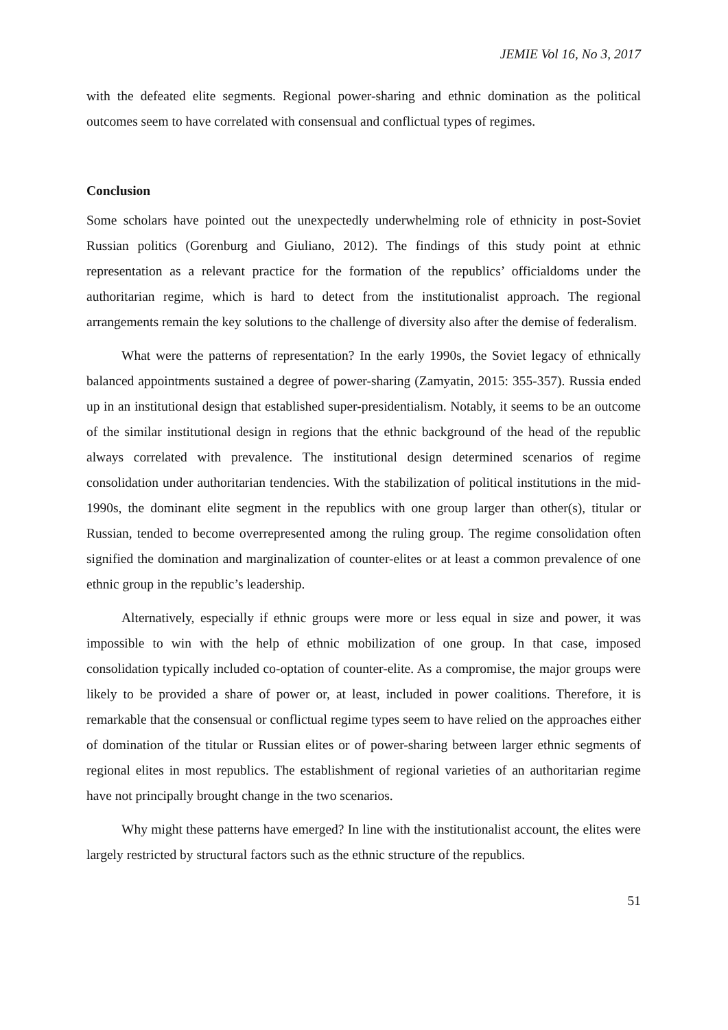JEMIE Vol 16, No 3, 2017
with the defeated elite segments. Regional power-sharing and ethnic domination as the political outcomes seem to have correlated with consensual and conflictual types of regimes.
Conclusion
Some scholars have pointed out the unexpectedly underwhelming role of ethnicity in post-Soviet Russian politics (Gorenburg and Giuliano, 2012). The findings of this study point at ethnic representation as a relevant practice for the formation of the republics’ officialdoms under the authoritarian regime, which is hard to detect from the institutionalist approach. The regional arrangements remain the key solutions to the challenge of diversity also after the demise of federalism.
What were the patterns of representation? In the early 1990s, the Soviet legacy of ethnically balanced appointments sustained a degree of power-sharing (Zamyatin, 2015: 355-357). Russia ended up in an institutional design that established super-presidentialism. Notably, it seems to be an outcome of the similar institutional design in regions that the ethnic background of the head of the republic always correlated with prevalence. The institutional design determined scenarios of regime consolidation under authoritarian tendencies. With the stabilization of political institutions in the mid-1990s, the dominant elite segment in the republics with one group larger than other(s), titular or Russian, tended to become overrepresented among the ruling group. The regime consolidation often signified the domination and marginalization of counter-elites or at least a common prevalence of one ethnic group in the republic’s leadership.
Alternatively, especially if ethnic groups were more or less equal in size and power, it was impossible to win with the help of ethnic mobilization of one group. In that case, imposed consolidation typically included co-optation of counter-elite. As a compromise, the major groups were likely to be provided a share of power or, at least, included in power coalitions. Therefore, it is remarkable that the consensual or conflictual regime types seem to have relied on the approaches either of domination of the titular or Russian elites or of power-sharing between larger ethnic segments of regional elites in most republics. The establishment of regional varieties of an authoritarian regime have not principally brought change in the two scenarios.
Why might these patterns have emerged? In line with the institutionalist account, the elites were largely restricted by structural factors such as the ethnic structure of the republics.
51